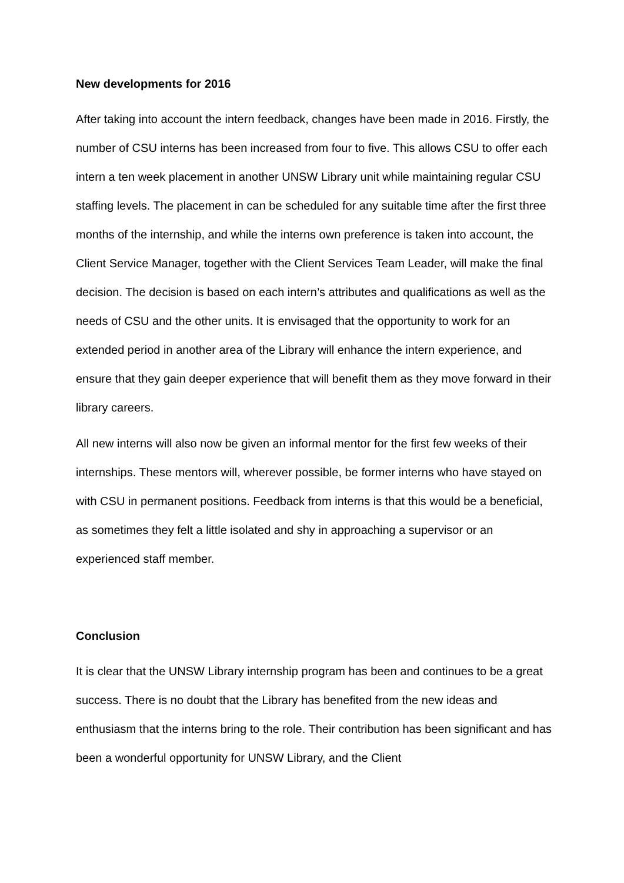New developments for 2016
After taking into account the intern feedback, changes have been made in 2016. Firstly, the number of CSU interns has been increased from four to five. This allows CSU to offer each intern a ten week placement in another UNSW Library unit while maintaining regular CSU staffing levels. The placement in can be scheduled for any suitable time after the first three months of the internship, and while the interns own preference is taken into account, the Client Service Manager, together with the Client Services Team Leader, will make the final decision. The decision is based on each intern’s attributes and qualifications as well as the needs of CSU and the other units. It is envisaged that the opportunity to work for an extended period in another area of the Library will enhance the intern experience, and ensure that they gain deeper experience that will benefit them as they move forward in their library careers.
All new interns will also now be given an informal mentor for the first few weeks of their internships. These mentors will, wherever possible, be former interns who have stayed on with CSU in permanent positions. Feedback from interns is that this would be a beneficial, as sometimes they felt a little isolated and shy in approaching a supervisor or an experienced staff member.
Conclusion
It is clear that the UNSW Library internship program has been and continues to be a great success. There is no doubt that the Library has benefited from the new ideas and enthusiasm that the interns bring to the role. Their contribution has been significant and has been a wonderful opportunity for UNSW Library, and the Client